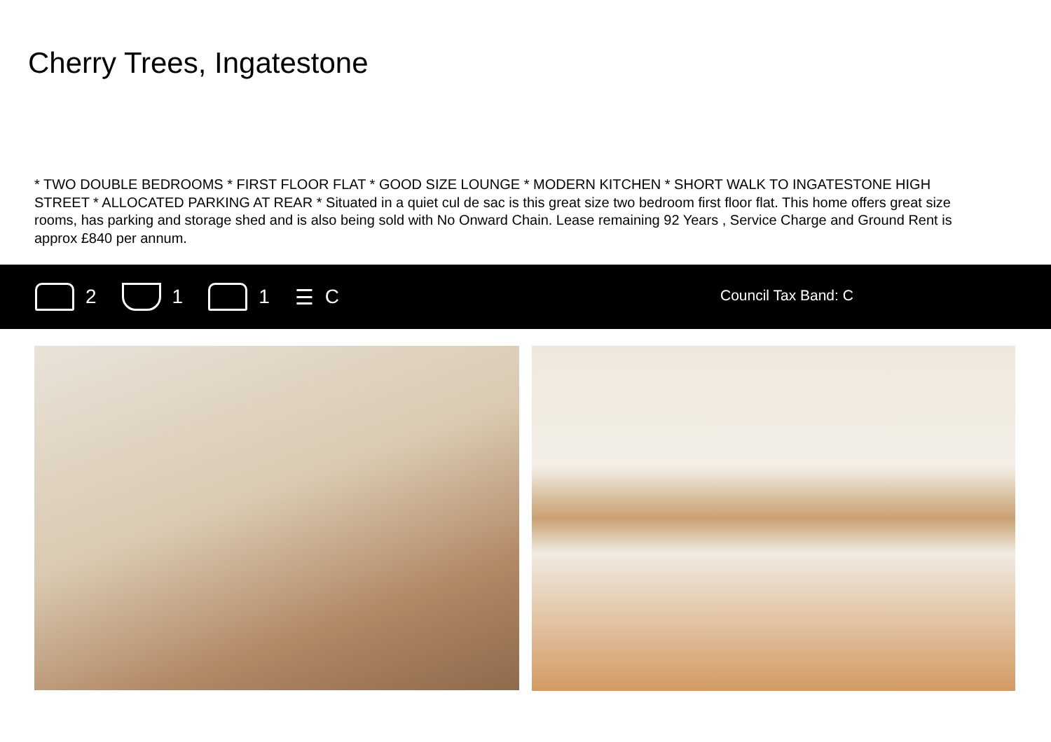Cherry Trees, Ingatestone
* TWO DOUBLE BEDROOMS * FIRST FLOOR FLAT * GOOD SIZE LOUNGE * MODERN KITCHEN * SHORT WALK TO INGATESTONE HIGH STREET * ALLOCATED PARKING AT REAR * Situated in a quiet cul de sac is this great size two bedroom first floor flat. This home offers great size rooms, has parking and storage shed and is also being sold with No Onward Chain. Lease remaining 92 Years , Service Charge and Ground Rent is approx £840 per annum.
2 1 1 ☰ C
Council Tax Band: C